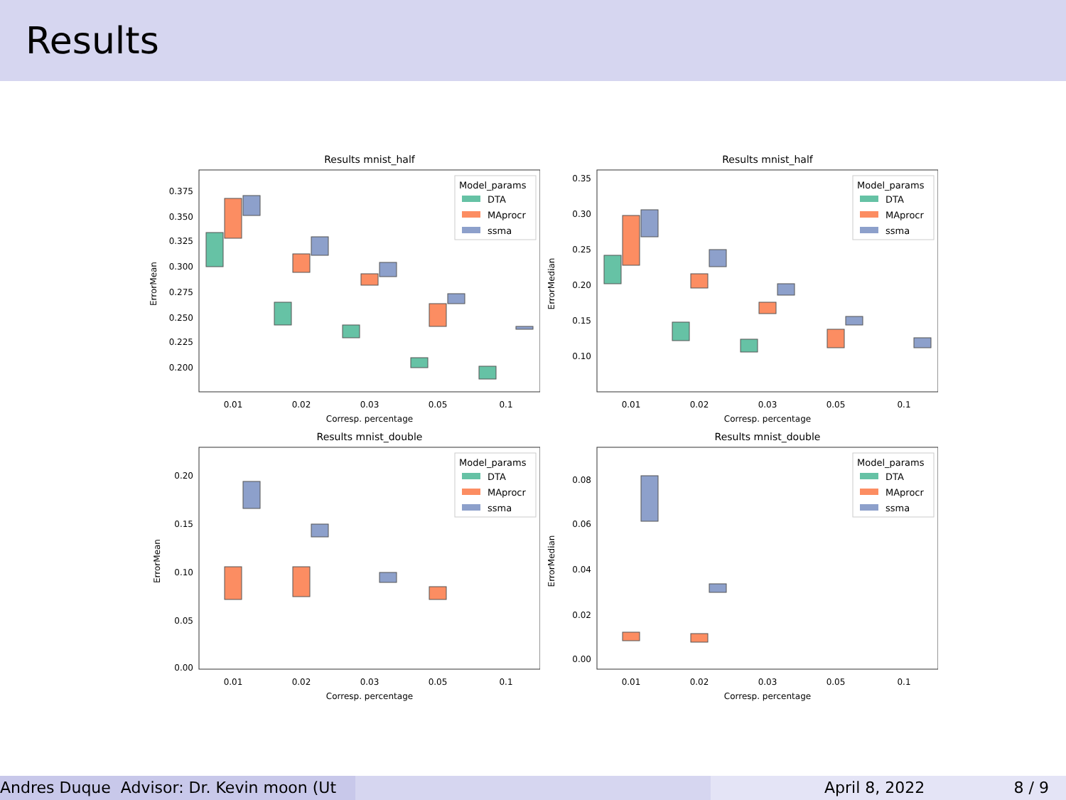Results
Results mnist_half
ErrorMean
0.375
0.350
0.325
0.300
0.275
0.250
0.225
0.200
0.01
0.02
0.03
0.05
0.1
Corresp. percentage
Model_params
DTA
MAprocr
ssma
Results mnist_half
ErrorMedian
0.35
0.30
0.25
0.20
0.15
0.10
0.01
0.02
0.03
0.05
0.1
Corresp. percentage
Model_params
DTA
MAprocr
ssma
Results mnist_double
ErrorMean
0.20
0.15
0.10
0.05
0.00
0.01
0.02
0.03
0.05
0.1
Corresp. percentage
Model_params
DTA
MAprocr
ssma
Results mnist_double
ErrorMedian
0.08
0.06
0.04
0.02
0.00
0.01
0.02
0.03
0.05
0.1
Corresp. percentage
Model_params
DTA
MAprocr
ssma
Andres Duque Advisor: Dr. Kevin moon (Ut April 8, 2022 8 / 9